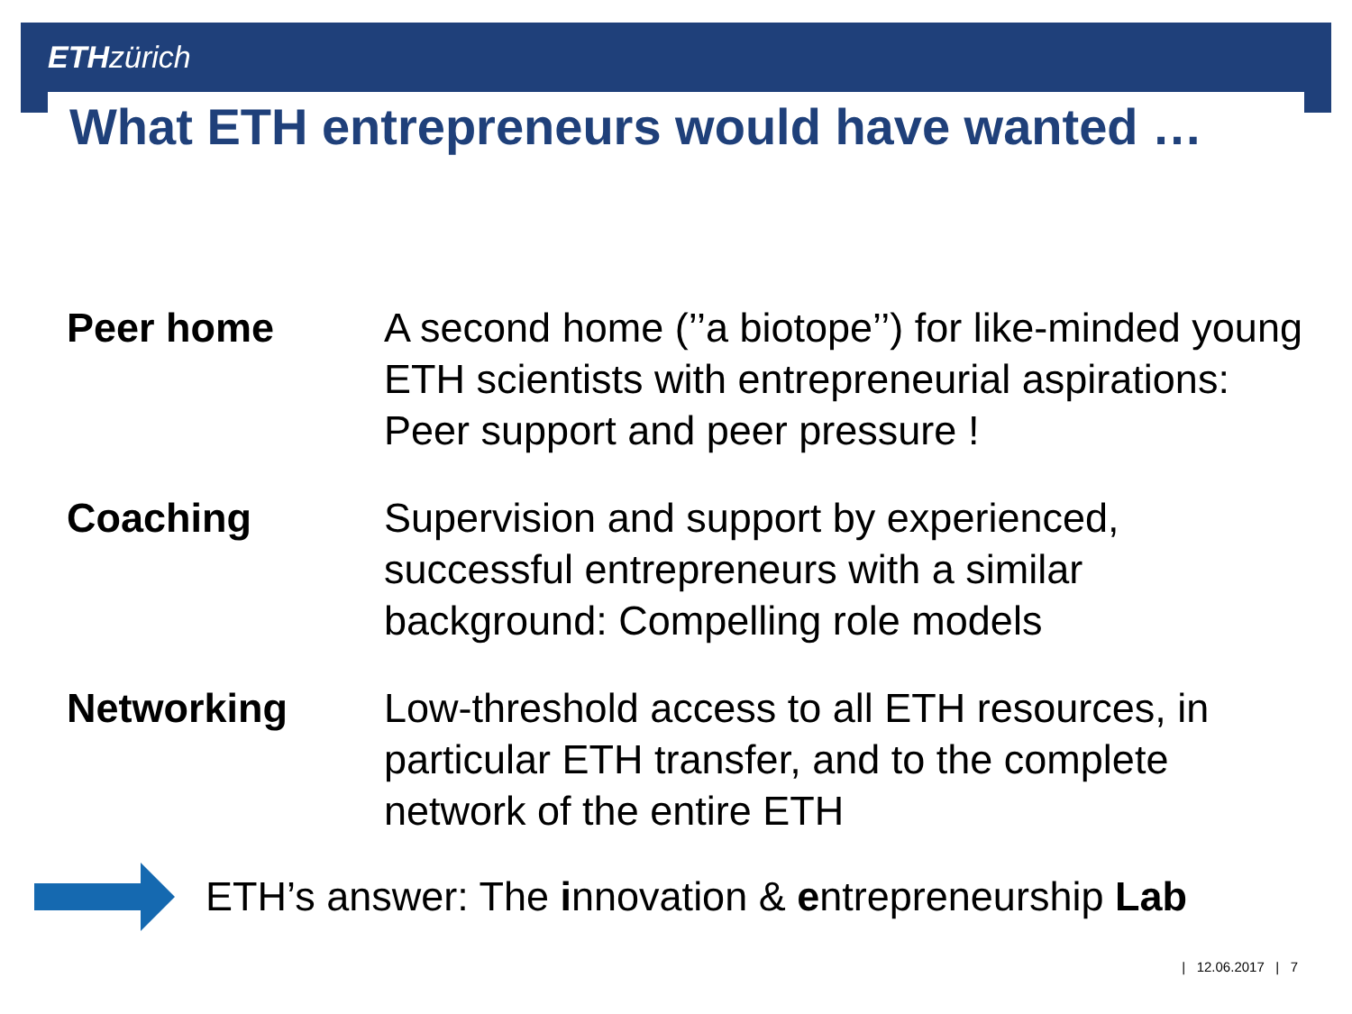ETH zürich
What ETH entrepreneurs would have wanted …
Peer home A second home (’’a biotope’’) for like-minded young ETH scientists with entrepreneurial aspirations: Peer support and peer pressure !
Coaching Supervision and support by experienced, successful entrepreneurs with a similar background: Compelling role models
Networking Low-threshold access to all ETH resources, in particular ETH transfer, and to the complete network of the entire ETH
ETH’s answer: The innovation & entrepreneurship Lab
| 12.06.2017 | 7